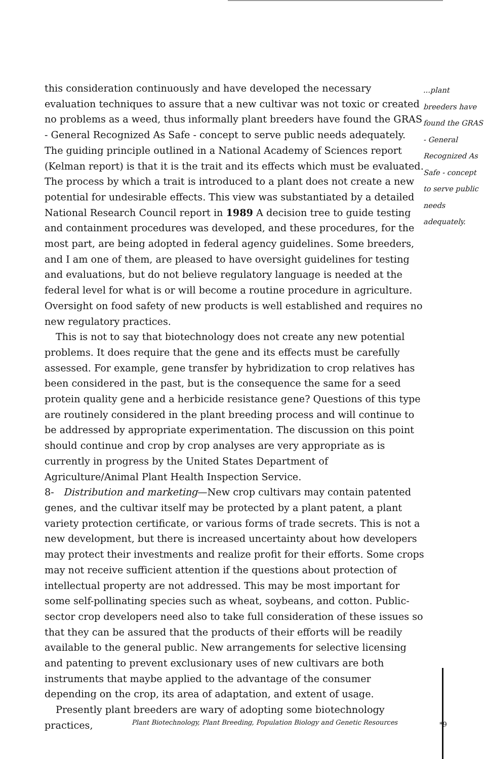this consideration continuously and have developed the necessary evaluation techniques to assure that a new cultivar was not toxic or created no problems as a weed, thus informally plant breeders have found the GRAS - General Recognized As Safe - concept to serve public needs adequately. The guiding principle outlined in a National Academy of Sciences report (Kelman report) is that it is the trait and its effects which must be evaluated. The process by which a trait is introduced to a plant does not create a new potential for undesirable effects. This view was substantiated by a detailed National Research Council report in 1989 A decision tree to guide testing and containment procedures was developed, and these procedures, for the most part, are being adopted in federal agency guidelines. Some breeders, and I am one of them, are pleased to have oversight guidelines for testing and evaluations, but do not believe regulatory language is needed at the federal level for what is or will become a routine procedure in agriculture. Oversight on food safety of new products is well established and requires no new regulatory practices.
This is not to say that biotechnology does not create any new potential problems. It does require that the gene and its effects must be carefully assessed. For example, gene transfer by hybridization to crop relatives has been considered in the past, but is the consequence the same for a seed protein quality gene and a herbicide resistance gene? Questions of this type are routinely considered in the plant breeding process and will continue to be addressed by appropriate experimentation. The discussion on this point should continue and crop by crop analyses are very appropriate as is currently in progress by the United States Department of Agriculture/Animal Plant Health Inspection Service.
8- Distribution and marketing—New crop cultivars may contain patented genes, and the cultivar itself may be protected by a plant patent, a plant variety protection certificate, or various forms of trade secrets. This is not a new development, but there is increased uncertainty about how developers may protect their investments and realize profit for their efforts. Some crops may not receive sufficient attention if the questions about protection of intellectual property are not addressed. This may be most important for some self-pollinating species such as wheat, soybeans, and cotton. Public-sector crop developers need also to take full consideration of these issues so that they can be assured that the products of their efforts will be readily available to the general public. New arrangements for selective licensing and patenting to prevent exclusionary uses of new cultivars are both instruments that maybe applied to the advantage of the consumer depending on the crop, its area of adaptation, and extent of usage.
Presently plant breeders are wary of adopting some biotechnology practices,
...plant breeders have found the GRAS - General Recognized As Safe - concept to serve public needs adequately.
Plant Biotechnology, Plant Breeding, Population Biology and Genetic Resources
*9